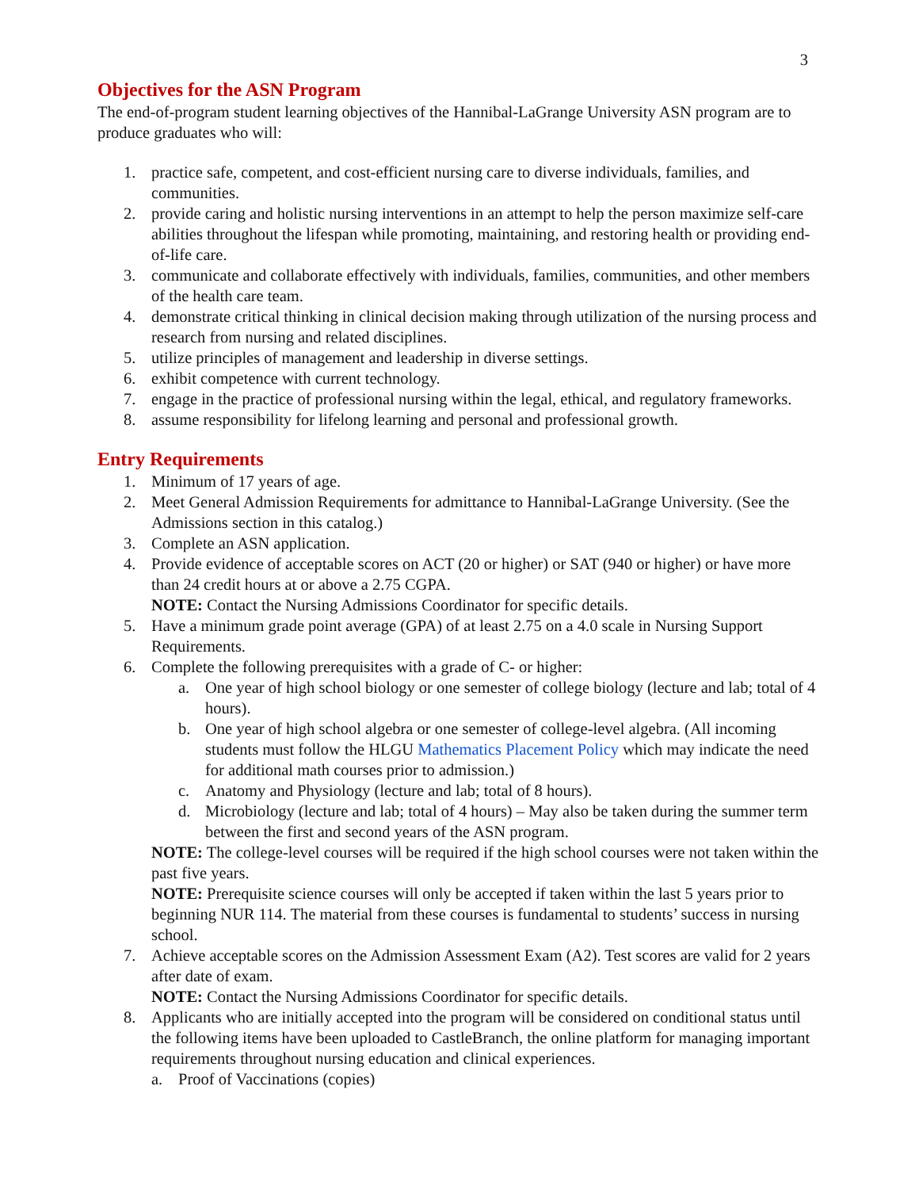3
Objectives for the ASN Program
The end-of-program student learning objectives of the Hannibal-LaGrange University ASN program are to produce graduates who will:
1. practice safe, competent, and cost-efficient nursing care to diverse individuals, families, and communities.
2. provide caring and holistic nursing interventions in an attempt to help the person maximize self-care abilities throughout the lifespan while promoting, maintaining, and restoring health or providing end-of-life care.
3. communicate and collaborate effectively with individuals, families, communities, and other members of the health care team.
4. demonstrate critical thinking in clinical decision making through utilization of the nursing process and research from nursing and related disciplines.
5. utilize principles of management and leadership in diverse settings.
6. exhibit competence with current technology.
7. engage in the practice of professional nursing within the legal, ethical, and regulatory frameworks.
8. assume responsibility for lifelong learning and personal and professional growth.
Entry Requirements
1. Minimum of 17 years of age.
2. Meet General Admission Requirements for admittance to Hannibal-LaGrange University. (See the Admissions section in this catalog.)
3. Complete an ASN application.
4. Provide evidence of acceptable scores on ACT (20 or higher) or SAT (940 or higher) or have more than 24 credit hours at or above a 2.75 CGPA.
NOTE: Contact the Nursing Admissions Coordinator for specific details.
5. Have a minimum grade point average (GPA) of at least 2.75 on a 4.0 scale in Nursing Support Requirements.
6. Complete the following prerequisites with a grade of C- or higher:
a. One year of high school biology or one semester of college biology (lecture and lab; total of 4 hours).
b. One year of high school algebra or one semester of college-level algebra. (All incoming students must follow the HLGU Mathematics Placement Policy which may indicate the need for additional math courses prior to admission.)
c. Anatomy and Physiology (lecture and lab; total of 8 hours).
d. Microbiology (lecture and lab; total of 4 hours) – May also be taken during the summer term between the first and second years of the ASN program.
NOTE: The college-level courses will be required if the high school courses were not taken within the past five years.
NOTE: Prerequisite science courses will only be accepted if taken within the last 5 years prior to beginning NUR 114. The material from these courses is fundamental to students’ success in nursing school.
7. Achieve acceptable scores on the Admission Assessment Exam (A2). Test scores are valid for 2 years after date of exam.
NOTE: Contact the Nursing Admissions Coordinator for specific details.
8. Applicants who are initially accepted into the program will be considered on conditional status until the following items have been uploaded to CastleBranch, the online platform for managing important requirements throughout nursing education and clinical experiences.
a. Proof of Vaccinations (copies)